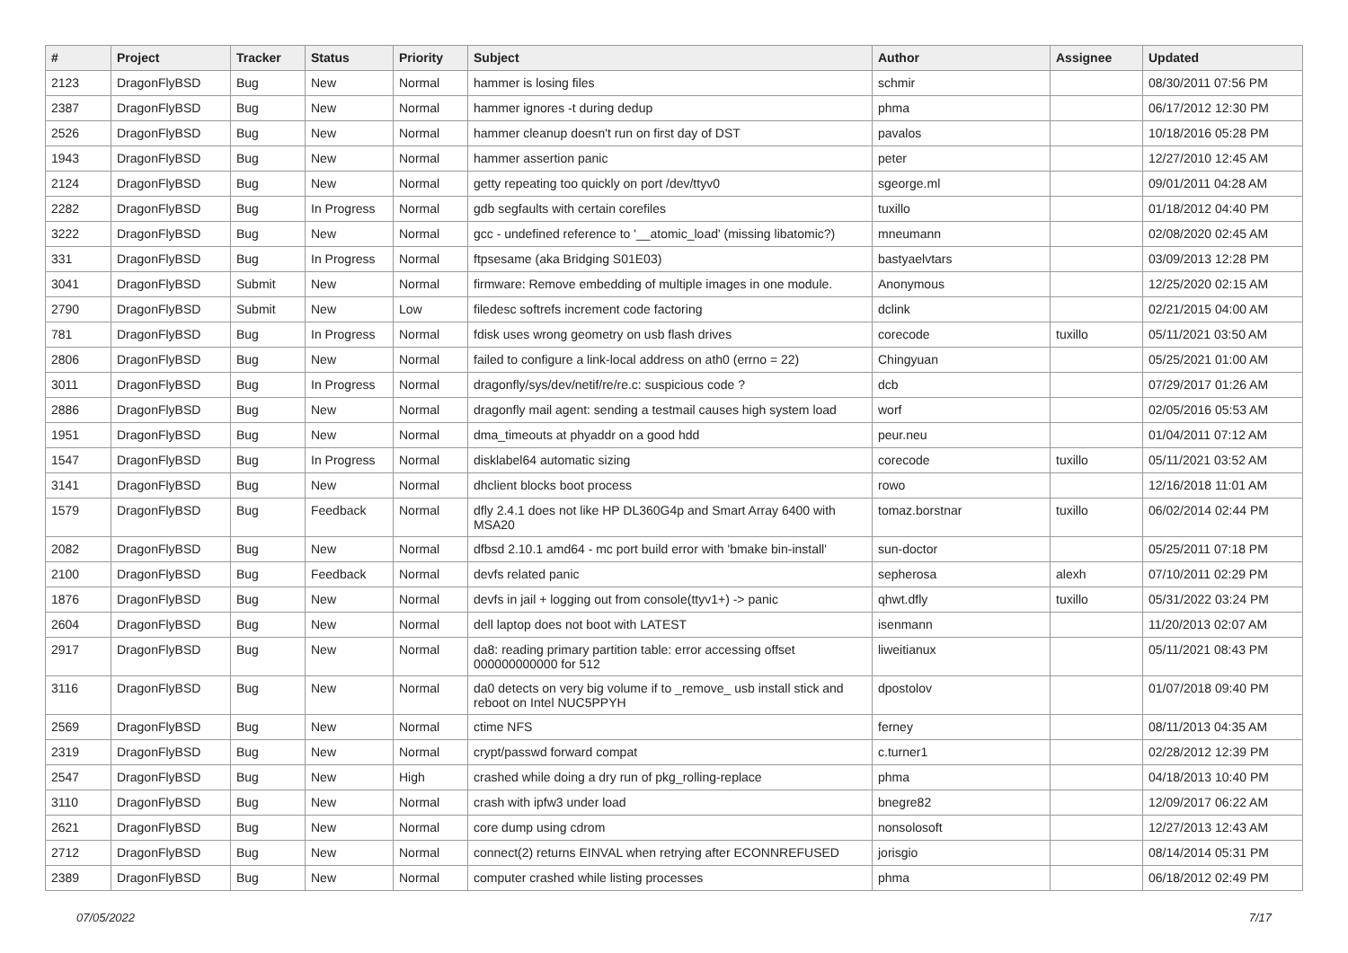| # | Project | Tracker | Status | Priority | Subject | Author | Assignee | Updated |
| --- | --- | --- | --- | --- | --- | --- | --- | --- |
| 2123 | DragonFlyBSD | Bug | New | Normal | hammer is losing files | schmir | | 08/30/2011 07:56 PM |
| 2387 | DragonFlyBSD | Bug | New | Normal | hammer ignores -t during dedup | phma | | 06/17/2012 12:30 PM |
| 2526 | DragonFlyBSD | Bug | New | Normal | hammer cleanup doesn't run on first day of DST | pavalos | | 10/18/2016 05:28 PM |
| 1943 | DragonFlyBSD | Bug | New | Normal | hammer assertion panic | peter | | 12/27/2010 12:45 AM |
| 2124 | DragonFlyBSD | Bug | New | Normal | getty repeating too quickly on port /dev/ttyv0 | sgeorge.ml | | 09/01/2011 04:28 AM |
| 2282 | DragonFlyBSD | Bug | In Progress | Normal | gdb segfaults with certain corefiles | tuxillo | | 01/18/2012 04:40 PM |
| 3222 | DragonFlyBSD | Bug | New | Normal | gcc - undefined reference to '__atomic_load' (missing libatomic?) | mneumann | | 02/08/2020 02:45 AM |
| 331 | DragonFlyBSD | Bug | In Progress | Normal | ftpsesame (aka Bridging S01E03) | bastyaelvtars | | 03/09/2013 12:28 PM |
| 3041 | DragonFlyBSD | Submit | New | Normal | firmware: Remove embedding of multiple images in one module. | Anonymous | | 12/25/2020 02:15 AM |
| 2790 | DragonFlyBSD | Submit | New | Low | filedesc softrefs increment code factoring | dclink | | 02/21/2015 04:00 AM |
| 781 | DragonFlyBSD | Bug | In Progress | Normal | fdisk uses wrong geometry on usb flash drives | corecode | tuxillo | 05/11/2021 03:50 AM |
| 2806 | DragonFlyBSD | Bug | New | Normal | failed to configure a link-local address on ath0 (errno = 22) | Chingyuan | | 05/25/2021 01:00 AM |
| 3011 | DragonFlyBSD | Bug | In Progress | Normal | dragonfly/sys/dev/netif/re/re.c: suspicious code ? | dcb | | 07/29/2017 01:26 AM |
| 2886 | DragonFlyBSD | Bug | New | Normal | dragonfly mail agent: sending a testmail causes high system load | worf | | 02/05/2016 05:53 AM |
| 1951 | DragonFlyBSD | Bug | New | Normal | dma_timeouts at phyaddr on a good hdd | peur.neu | | 01/04/2011 07:12 AM |
| 1547 | DragonFlyBSD | Bug | In Progress | Normal | disklabel64 automatic sizing | corecode | tuxillo | 05/11/2021 03:52 AM |
| 3141 | DragonFlyBSD | Bug | New | Normal | dhclient blocks boot process | rowo | | 12/16/2018 11:01 AM |
| 1579 | DragonFlyBSD | Bug | Feedback | Normal | dfly 2.4.1 does not like HP DL360G4p and Smart Array 6400 with MSA20 | tomaz.borstnar | tuxillo | 06/02/2014 02:44 PM |
| 2082 | DragonFlyBSD | Bug | New | Normal | dfbsd 2.10.1 amd64 - mc port build error with 'bmake bin-install' | sun-doctor | | 05/25/2011 07:18 PM |
| 2100 | DragonFlyBSD | Bug | Feedback | Normal | devfs related panic | sepherosa | alexh | 07/10/2011 02:29 PM |
| 1876 | DragonFlyBSD | Bug | New | Normal | devfs in jail + logging out from console(ttyv1+) -> panic | qhwt.dfly | tuxillo | 05/31/2022 03:24 PM |
| 2604 | DragonFlyBSD | Bug | New | Normal | dell laptop does not boot with LATEST | isenmann | | 11/20/2013 02:07 AM |
| 2917 | DragonFlyBSD | Bug | New | Normal | da8: reading primary partition table: error accessing offset 000000000000 for 512 | liweitianux | | 05/11/2021 08:43 PM |
| 3116 | DragonFlyBSD | Bug | New | Normal | da0 detects on very big volume if to _remove_ usb install stick and reboot on Intel NUC5PPYH | dpostolov | | 01/07/2018 09:40 PM |
| 2569 | DragonFlyBSD | Bug | New | Normal | ctime NFS | ferney | | 08/11/2013 04:35 AM |
| 2319 | DragonFlyBSD | Bug | New | Normal | crypt/passwd forward compat | c.turner1 | | 02/28/2012 12:39 PM |
| 2547 | DragonFlyBSD | Bug | New | High | crashed while doing a dry run of pkg_rolling-replace | phma | | 04/18/2013 10:40 PM |
| 3110 | DragonFlyBSD | Bug | New | Normal | crash with ipfw3 under load | bnegre82 | | 12/09/2017 06:22 AM |
| 2621 | DragonFlyBSD | Bug | New | Normal | core dump using cdrom | nonsolosoft | | 12/27/2013 12:43 AM |
| 2712 | DragonFlyBSD | Bug | New | Normal | connect(2) returns EINVAL when retrying after ECONNREFUSED | jorisgio | | 08/14/2014 05:31 PM |
| 2389 | DragonFlyBSD | Bug | New | Normal | computer crashed while listing processes | phma | | 06/18/2012 02:49 PM |
07/05/2022 7/17